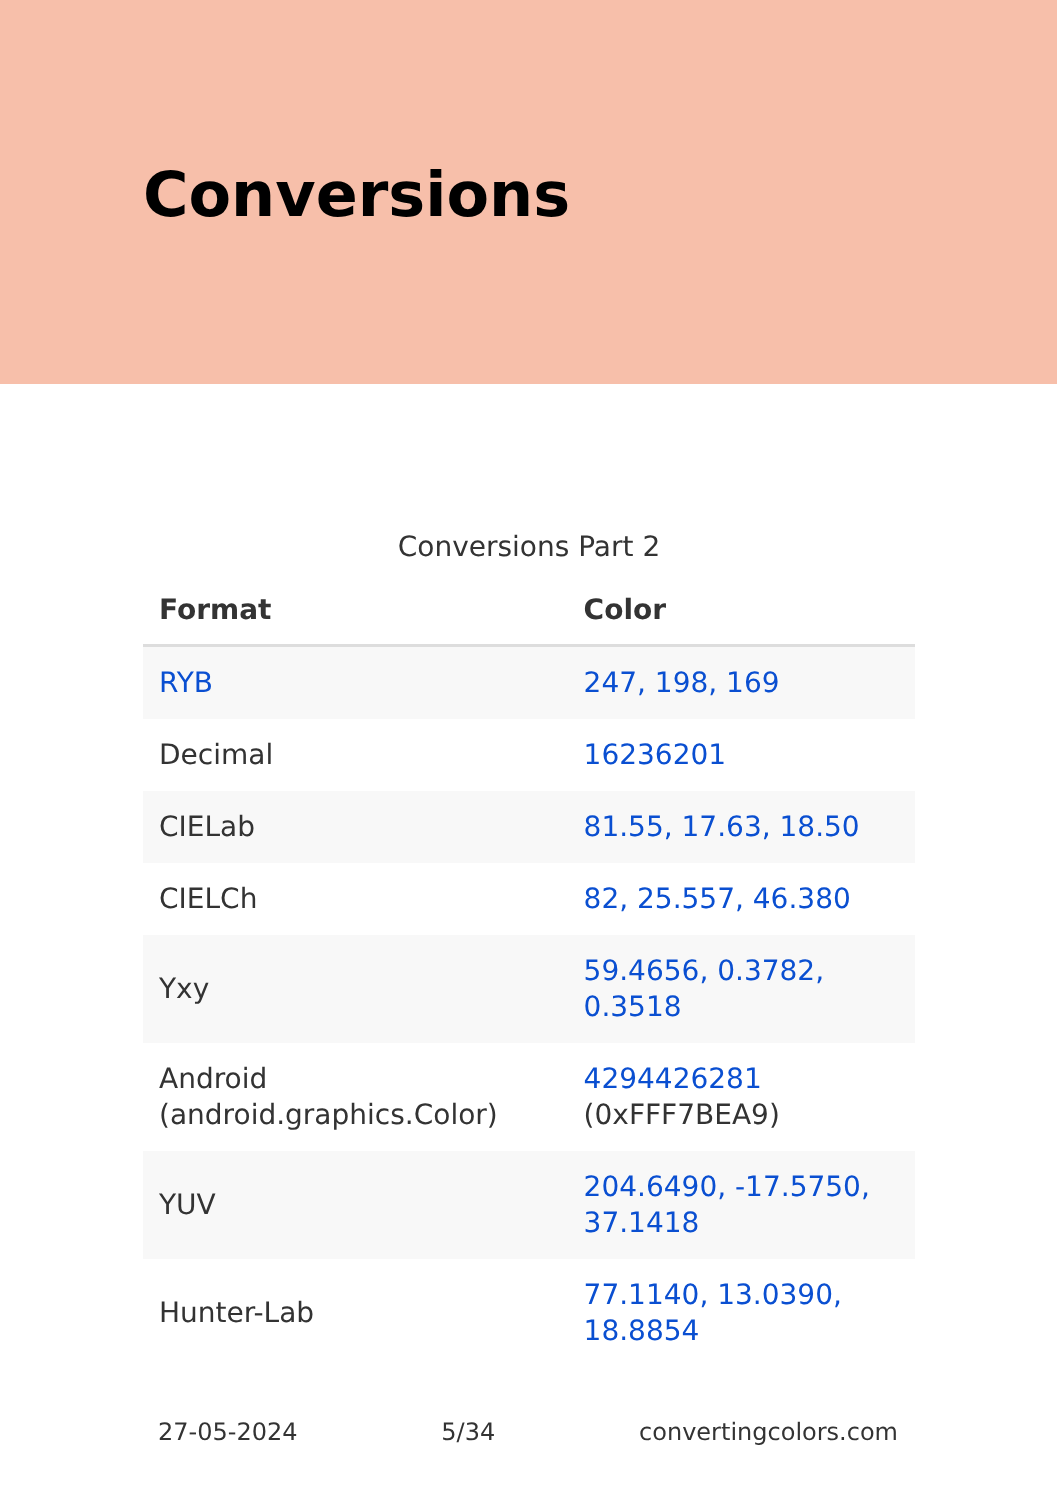Conversions
Conversions Part 2
| Format | Color |
| --- | --- |
| RYB | 247, 198, 169 |
| Decimal | 16236201 |
| CIELab | 81.55, 17.63, 18.50 |
| CIELCh | 82, 25.557, 46.380 |
| Yxy | 59.4656, 0.3782, 0.3518 |
| Android (android.graphics.Color) | 4294426281 (0xFFF7BEA9) |
| YUV | 204.6490, -17.5750, 37.1418 |
| Hunter-Lab | 77.1140, 13.0390, 18.8854 |
27-05-2024 5/34 convertingcolors.com